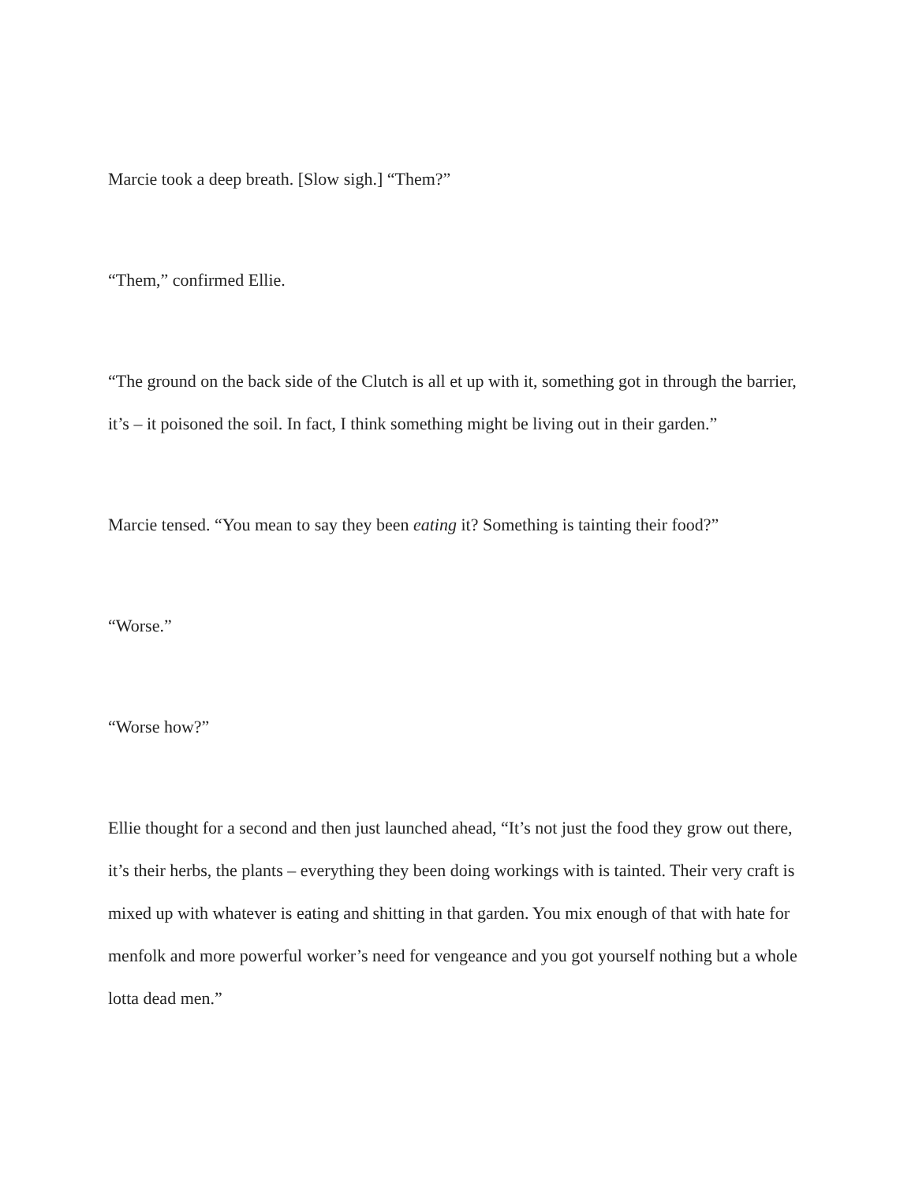Marcie took a deep breath. [Slow sigh.] “Them?”
“Them,” confirmed Ellie.
“The ground on the back side of the Clutch is all et up with it, something got in through the barrier, it’s – it poisoned the soil. In fact, I think something might be living out in their garden.”
Marcie tensed. “You mean to say they been eating it? Something is tainting their food?”
“Worse.”
“Worse how?”
Ellie thought for a second and then just launched ahead, “It’s not just the food they grow out there, it’s their herbs, the plants – everything they been doing workings with is tainted. Their very craft is mixed up with whatever is eating and shitting in that garden. You mix enough of that with hate for menfolk and more powerful worker’s need for vengeance and you got yourself nothing but a whole lotta dead men.”